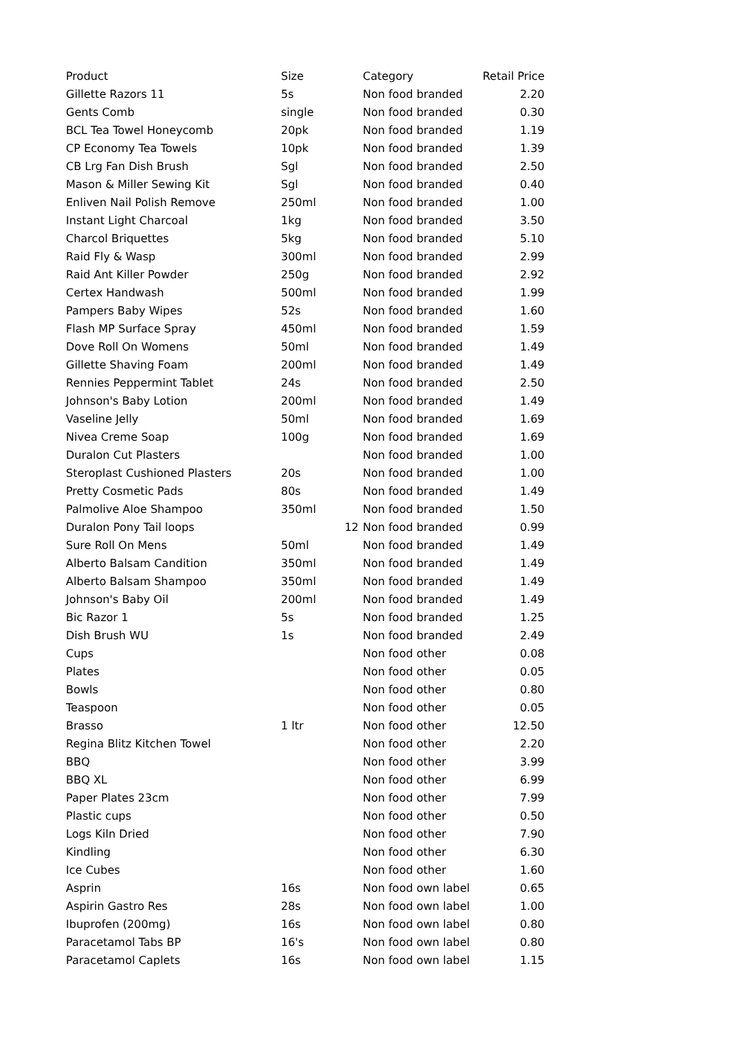| Product | Size | Category | Retail Price |
| --- | --- | --- | --- |
| Gillette Razors 11 | 5s | Non food branded | 2.20 |
| Gents Comb | single | Non food branded | 0.30 |
| BCL Tea Towel Honeycomb | 20pk | Non food branded | 1.19 |
| CP Economy Tea Towels | 10pk | Non food branded | 1.39 |
| CB Lrg Fan Dish Brush | Sgl | Non food branded | 2.50 |
| Mason & Miller Sewing Kit | Sgl | Non food branded | 0.40 |
| Enliven Nail Polish Remove | 250ml | Non food branded | 1.00 |
| Instant Light Charcoal | 1kg | Non food branded | 3.50 |
| Charcol Briquettes | 5kg | Non food branded | 5.10 |
| Raid Fly & Wasp | 300ml | Non food branded | 2.99 |
| Raid Ant Killer Powder | 250g | Non food branded | 2.92 |
| Certex Handwash | 500ml | Non food branded | 1.99 |
| Pampers Baby Wipes | 52s | Non food branded | 1.60 |
| Flash MP Surface Spray | 450ml | Non food branded | 1.59 |
| Dove Roll On Womens | 50ml | Non food branded | 1.49 |
| Gillette Shaving Foam | 200ml | Non food branded | 1.49 |
| Rennies Peppermint Tablet | 24s | Non food branded | 2.50 |
| Johnson's Baby Lotion | 200ml | Non food branded | 1.49 |
| Vaseline Jelly | 50ml | Non food branded | 1.69 |
| Nivea Creme Soap | 100g | Non food branded | 1.69 |
| Duralon Cut Plasters | | Non food branded | 1.00 |
| Steroplast Cushioned Plasters | 20s | Non food branded | 1.00 |
| Pretty Cosmetic Pads | 80s | Non food branded | 1.49 |
| Palmolive Aloe Shampoo | 350ml | Non food branded | 1.50 |
| Duralon Pony Tail loops | 12 | Non food branded | 0.99 |
| Sure Roll On Mens | 50ml | Non food branded | 1.49 |
| Alberto Balsam Candition | 350ml | Non food branded | 1.49 |
| Alberto Balsam Shampoo | 350ml | Non food branded | 1.49 |
| Johnson's Baby Oil | 200ml | Non food branded | 1.49 |
| Bic Razor 1 | 5s | Non food branded | 1.25 |
| Dish Brush WU | 1s | Non food branded | 2.49 |
| Cups | | Non food other | 0.08 |
| Plates | | Non food other | 0.05 |
| Bowls | | Non food other | 0.80 |
| Teaspoon | | Non food other | 0.05 |
| Brasso | 1 ltr | Non food other | 12.50 |
| Regina Blitz Kitchen Towel | | Non food other | 2.20 |
| BBQ | | Non food other | 3.99 |
| BBQ XL | | Non food other | 6.99 |
| Paper Plates 23cm | | Non food other | 7.99 |
| Plastic cups | | Non food other | 0.50 |
| Logs Kiln Dried | | Non food other | 7.90 |
| Kindling | | Non food other | 6.30 |
| Ice Cubes | | Non food other | 1.60 |
| Asprin | 16s | Non food own label | 0.65 |
| Aspirin Gastro Res | 28s | Non food own label | 1.00 |
| Ibuprofen (200mg) | 16s | Non food own label | 0.80 |
| Paracetamol Tabs BP | 16's | Non food own label | 0.80 |
| Paracetamol Caplets | 16s | Non food own label | 1.15 |